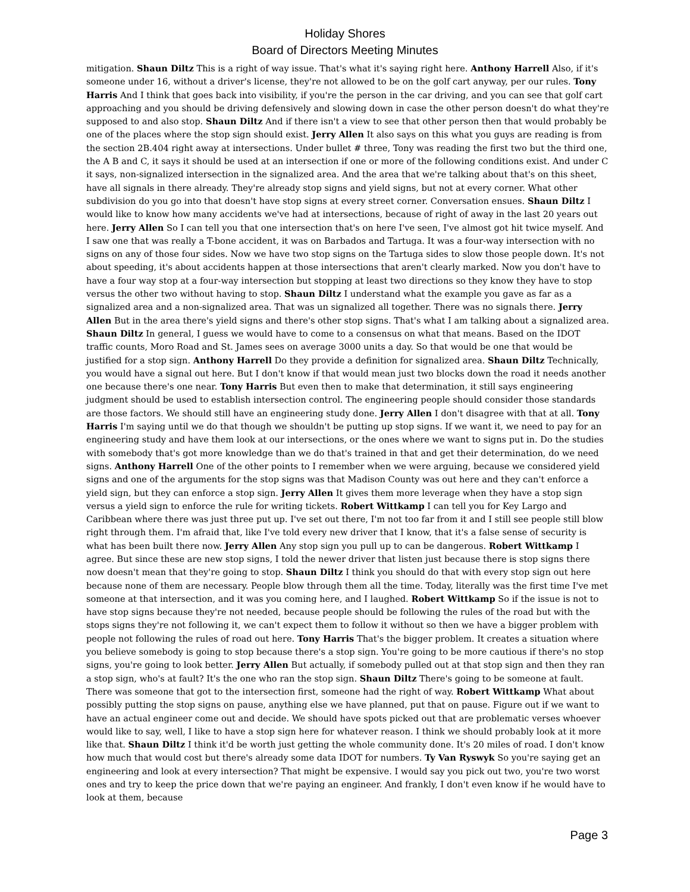Holiday Shores
Board of Directors Meeting Minutes
mitigation. Shaun Diltz This is a right of way issue. That's what it's saying right here. Anthony Harrell Also, if it's someone under 16, without a driver's license, they're not allowed to be on the golf cart anyway, per our rules. Tony Harris And I think that goes back into visibility, if you're the person in the car driving, and you can see that golf cart approaching and you should be driving defensively and slowing down in case the other person doesn't do what they're supposed to and also stop. Shaun Diltz And if there isn't a view to see that other person then that would probably be one of the places where the stop sign should exist. Jerry Allen It also says on this what you guys are reading is from the section 2B.404 right away at intersections. Under bullet # three, Tony was reading the first two but the third one, the A B and C, it says it should be used at an intersection if one or more of the following conditions exist. And under C it says, non-signalized intersection in the signalized area. And the area that we're talking about that's on this sheet, have all signals in there already. They're already stop signs and yield signs, but not at every corner. What other subdivision do you go into that doesn't have stop signs at every street corner. Conversation ensues. Shaun Diltz I would like to know how many accidents we've had at intersections, because of right of away in the last 20 years out here. Jerry Allen So I can tell you that one intersection that's on here I've seen, I've almost got hit twice myself. And I saw one that was really a T-bone accident, it was on Barbados and Tartuga. It was a four-way intersection with no signs on any of those four sides. Now we have two stop signs on the Tartuga sides to slow those people down. It's not about speeding, it's about accidents happen at those intersections that aren't clearly marked. Now you don't have to have a four way stop at a four-way intersection but stopping at least two directions so they know they have to stop versus the other two without having to stop. Shaun Diltz I understand what the example you gave as far as a signalized area and a non-signalized area. That was un signalized all together. There was no signals there. Jerry Allen But in the area there's yield signs and there's other stop signs. That's what I am talking about a signalized area. Shaun Diltz In general, I guess we would have to come to a consensus on what that means. Based on the IDOT traffic counts, Moro Road and St. James sees on average 3000 units a day. So that would be one that would be justified for a stop sign. Anthony Harrell Do they provide a definition for signalized area. Shaun Diltz Technically, you would have a signal out here. But I don't know if that would mean just two blocks down the road it needs another one because there's one near. Tony Harris But even then to make that determination, it still says engineering judgment should be used to establish intersection control. The engineering people should consider those standards are those factors. We should still have an engineering study done. Jerry Allen I don't disagree with that at all. Tony Harris I'm saying until we do that though we shouldn't be putting up stop signs. If we want it, we need to pay for an engineering study and have them look at our intersections, or the ones where we want to signs put in. Do the studies with somebody that's got more knowledge than we do that's trained in that and get their determination, do we need signs. Anthony Harrell One of the other points to I remember when we were arguing, because we considered yield signs and one of the arguments for the stop signs was that Madison County was out here and they can't enforce a yield sign, but they can enforce a stop sign. Jerry Allen It gives them more leverage when they have a stop sign versus a yield sign to enforce the rule for writing tickets. Robert Wittkamp I can tell you for Key Largo and Caribbean where there was just three put up. I've set out there, I'm not too far from it and I still see people still blow right through them. I'm afraid that, like I've told every new driver that I know, that it's a false sense of security is what has been built there now. Jerry Allen Any stop sign you pull up to can be dangerous. Robert Wittkamp I agree. But since these are new stop signs, I told the newer driver that listen just because there is stop signs there now doesn't mean that they're going to stop. Shaun Diltz I think you should do that with every stop sign out here because none of them are necessary. People blow through them all the time. Today, literally was the first time I've met someone at that intersection, and it was you coming here, and I laughed. Robert Wittkamp So if the issue is not to have stop signs because they're not needed, because people should be following the rules of the road but with the stops signs they're not following it, we can't expect them to follow it without so then we have a bigger problem with people not following the rules of road out here. Tony Harris That's the bigger problem. It creates a situation where you believe somebody is going to stop because there's a stop sign. You're going to be more cautious if there's no stop signs, you're going to look better. Jerry Allen But actually, if somebody pulled out at that stop sign and then they ran a stop sign, who's at fault? It's the one who ran the stop sign. Shaun Diltz There's going to be someone at fault. There was someone that got to the intersection first, someone had the right of way. Robert Wittkamp What about possibly putting the stop signs on pause, anything else we have planned, put that on pause. Figure out if we want to have an actual engineer come out and decide. We should have spots picked out that are problematic verses whoever would like to say, well, I like to have a stop sign here for whatever reason. I think we should probably look at it more like that. Shaun Diltz I think it'd be worth just getting the whole community done. It's 20 miles of road. I don't know how much that would cost but there's already some data IDOT for numbers. Ty Van Ryswyk So you're saying get an engineering and look at every intersection? That might be expensive. I would say you pick out two, you're two worst ones and try to keep the price down that we're paying an engineer. And frankly, I don't even know if he would have to look at them, because
Page 3